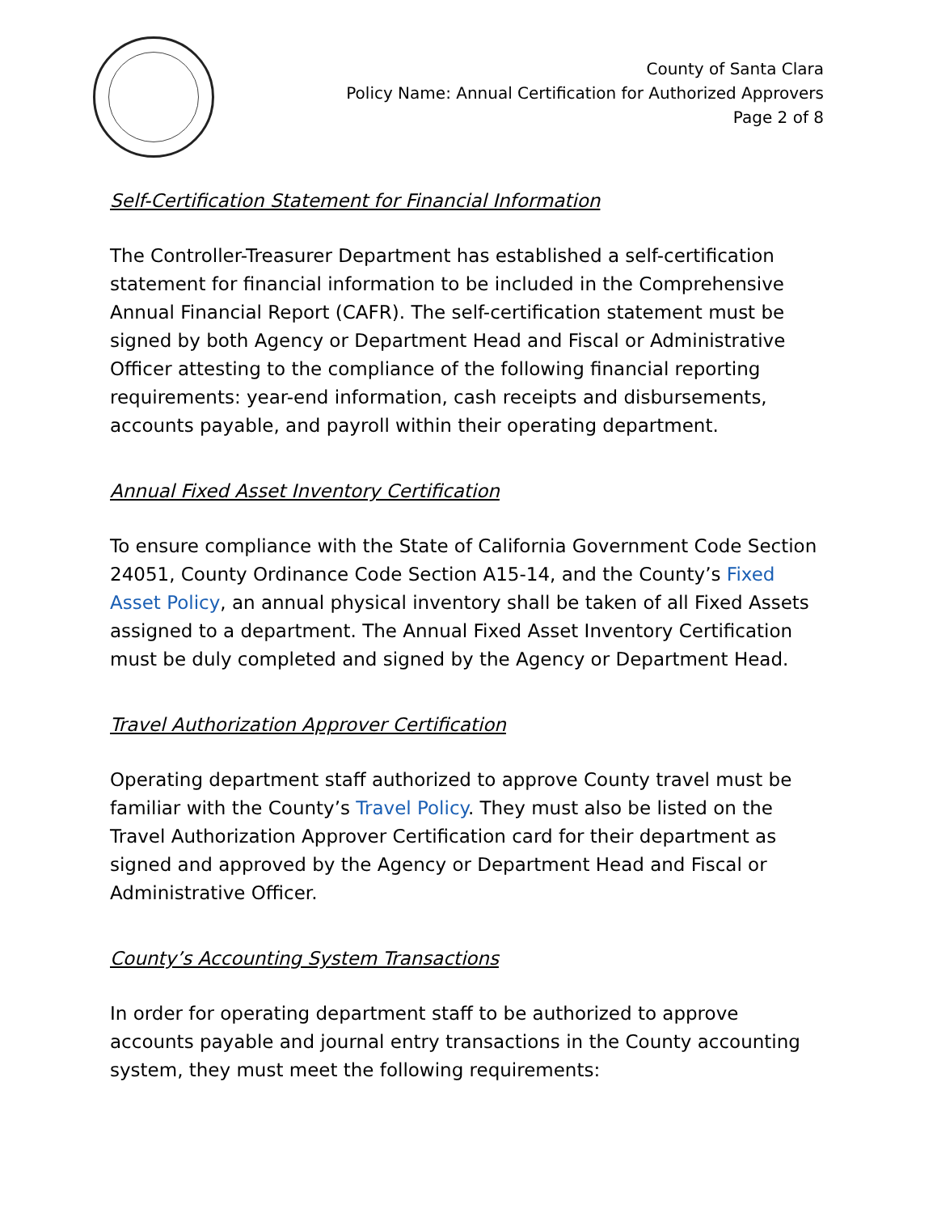County of Santa Clara
Policy Name: Annual Certification for Authorized Approvers
Page 2 of 8
Self-Certification Statement for Financial Information
The Controller-Treasurer Department has established a self-certification statement for financial information to be included in the Comprehensive Annual Financial Report (CAFR). The self-certification statement must be signed by both Agency or Department Head and Fiscal or Administrative Officer attesting to the compliance of the following financial reporting requirements: year-end information, cash receipts and disbursements, accounts payable, and payroll within their operating department.
Annual Fixed Asset Inventory Certification
To ensure compliance with the State of California Government Code Section 24051, County Ordinance Code Section A15-14, and the County’s Fixed Asset Policy, an annual physical inventory shall be taken of all Fixed Assets assigned to a department. The Annual Fixed Asset Inventory Certification must be duly completed and signed by the Agency or Department Head.
Travel Authorization Approver Certification
Operating department staff authorized to approve County travel must be familiar with the County’s Travel Policy. They must also be listed on the Travel Authorization Approver Certification card for their department as signed and approved by the Agency or Department Head and Fiscal or Administrative Officer.
County’s Accounting System Transactions
In order for operating department staff to be authorized to approve accounts payable and journal entry transactions in the County accounting system, they must meet the following requirements: